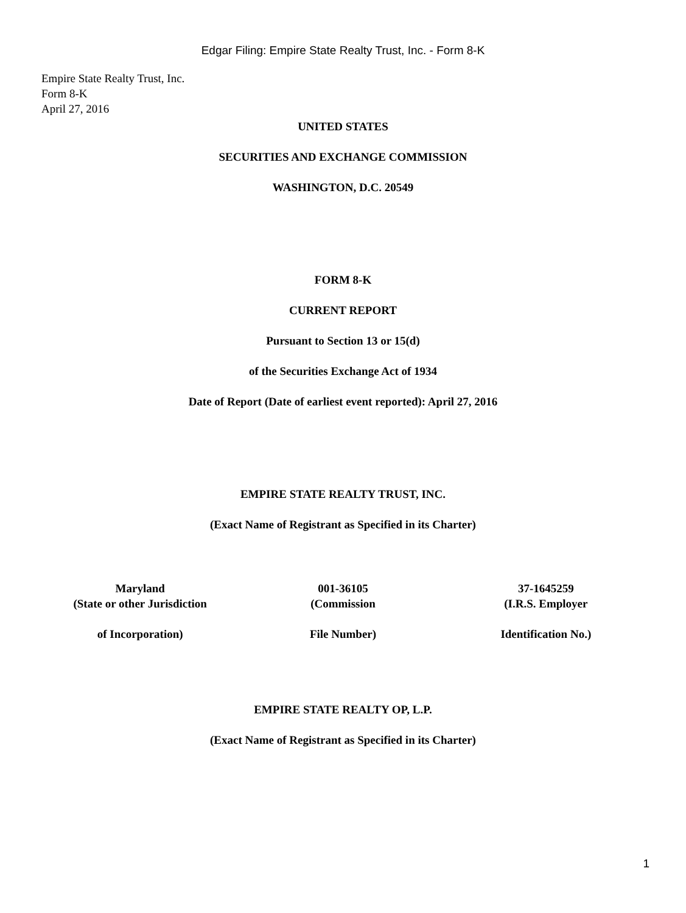Edgar Filing: Empire State Realty Trust, Inc. - Form 8-K
Empire State Realty Trust, Inc.
Form 8-K
April 27, 2016
UNITED STATES
SECURITIES AND EXCHANGE COMMISSION
WASHINGTON, D.C. 20549
FORM 8-K
CURRENT REPORT
Pursuant to Section 13 or 15(d)
of the Securities Exchange Act of 1934
Date of Report (Date of earliest event reported): April 27, 2016
EMPIRE STATE REALTY TRUST, INC.
(Exact Name of Registrant as Specified in its Charter)
| Maryland (State or other Jurisdiction of Incorporation) | 001-36105 (Commission File Number) | 37-1645259 (I.R.S. Employer Identification No.) |
EMPIRE STATE REALTY OP, L.P.
(Exact Name of Registrant as Specified in its Charter)
1